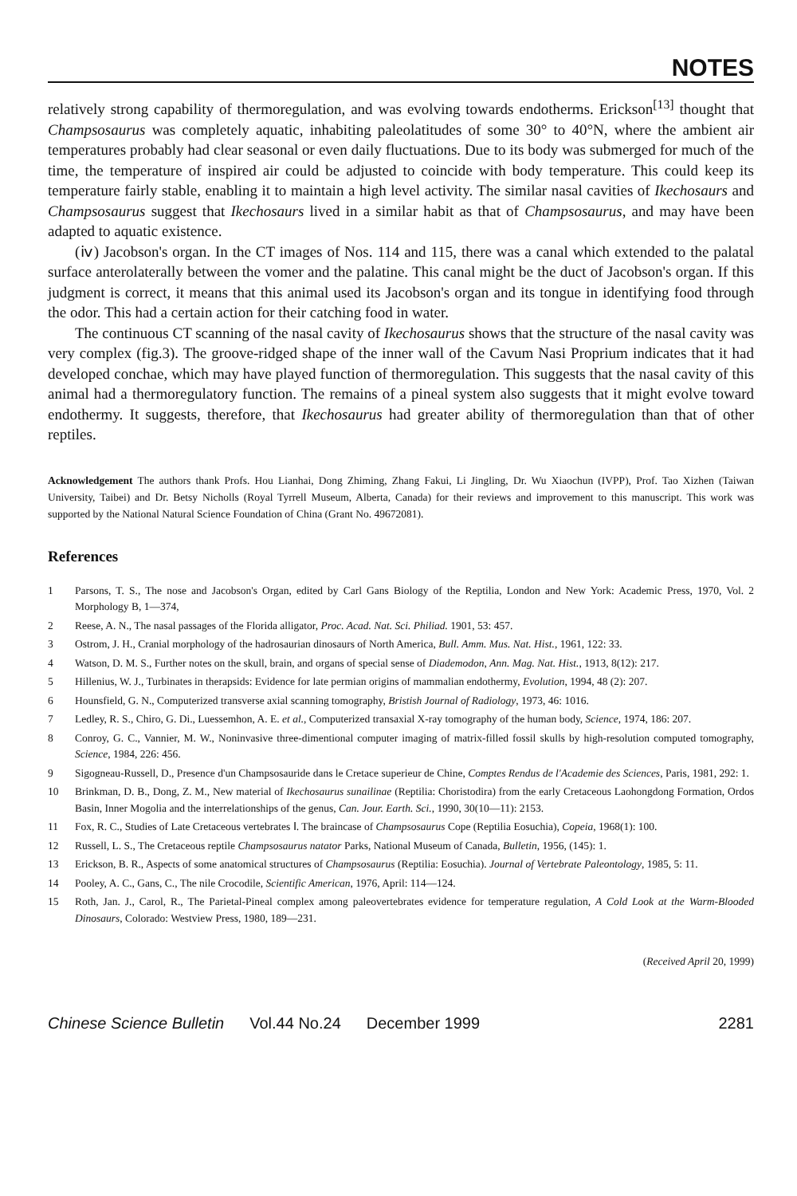NOTES
relatively strong capability of thermoregulation, and was evolving towards endotherms. Erickson<sup>[13]</sup> thought that Champsosaurus was completely aquatic, inhabiting paleolatitudes of some 30° to 40°N, where the ambient air temperatures probably had clear seasonal or even daily fluctuations. Due to its body was submerged for much of the time, the temperature of inspired air could be adjusted to coincide with body temperature. This could keep its temperature fairly stable, enabling it to maintain a high level activity. The similar nasal cavities of Ikechosaurs and Champsosaurus suggest that Ikechosaurs lived in a similar habit as that of Champsosaurus, and may have been adapted to aquatic existence.
(ⅳ) Jacobson's organ. In the CT images of Nos. 114 and 115, there was a canal which extended to the palatal surface anterolaterally between the vomer and the palatine. This canal might be the duct of Jacobson's organ. If this judgment is correct, it means that this animal used its Jacobson's organ and its tongue in identifying food through the odor. This had a certain action for their catching food in water.
The continuous CT scanning of the nasal cavity of Ikechosaurus shows that the structure of the nasal cavity was very complex (fig.3). The groove-ridged shape of the inner wall of the Cavum Nasi Proprium indicates that it had developed conchae, which may have played function of thermoregulation. This suggests that the nasal cavity of this animal had a thermoregulatory function. The remains of a pineal system also suggests that it might evolve toward endothermy. It suggests, therefore, that Ikechosaurus had greater ability of thermoregulation than that of other reptiles.
Acknowledgement The authors thank Profs. Hou Lianhai, Dong Zhiming, Zhang Fakui, Li Jingling, Dr. Wu Xiaochun (IVPP), Prof. Tao Xizhen (Taiwan University, Taibei) and Dr. Betsy Nicholls (Royal Tyrrell Museum, Alberta, Canada) for their reviews and improvement to this manuscript. This work was supported by the National Natural Science Foundation of China (Grant No. 49672081).
References
1 Parsons, T. S., The nose and Jacobson's Organ, edited by Carl Gans Biology of the Reptilia, London and New York: Academic Press, 1970, Vol. 2 Morphology B, 1—374,
2 Reese, A. N., The nasal passages of the Florida alligator, Proc. Acad. Nat. Sci. Philiad. 1901, 53: 457.
3 Ostrom, J. H., Cranial morphology of the hadrosaurian dinosaurs of North America, Bull. Amm. Mus. Nat. Hist., 1961, 122: 33.
4 Watson, D. M. S., Further notes on the skull, brain, and organs of special sense of Diademodon, Ann. Mag. Nat. Hist., 1913, 8(12): 217.
5 Hillenius, W. J., Turbinates in therapsids: Evidence for late permian origins of mammalian endothermy, Evolution, 1994, 48 (2): 207.
6 Hounsfield, G. N., Computerized transverse axial scanning tomography, Bristish Journal of Radiology, 1973, 46: 1016.
7 Ledley, R. S., Chiro, G. Di., Luessemhon, A. E. et al., Computerized transaxial X-ray tomography of the human body, Science, 1974, 186: 207.
8 Conroy, G. C., Vannier, M. W., Noninvasive three-dimentional computer imaging of matrix-filled fossil skulls by high-resolution computed tomography, Science, 1984, 226: 456.
9 Sigogneau-Russell, D., Presence d'un Champsosauride dans le Cretace superieur de Chine, Comptes Rendus de l'Academie des Sciences, Paris, 1981, 292: 1.
10 Brinkman, D. B., Dong, Z. M., New material of Ikechosaurus sunailinae (Reptilia: Choristodira) from the early Cretaceous Laohongdong Formation, Ordos Basin, Inner Mogolia and the interrelationships of the genus, Can. Jour. Earth. Sci., 1990, 30(10—11): 2153.
11 Fox, R. C., Studies of Late Cretaceous vertebrates Ⅰ. The braincase of Champsosaurus Cope (Reptilia Eosuchia), Copeia, 1968(1): 100.
12 Russell, L. S., The Cretaceous reptile Champsosaurus natator Parks, National Museum of Canada, Bulletin, 1956, (145): 1.
13 Erickson, B. R., Aspects of some anatomical structures of Champsosaurus (Reptilia: Eosuchia). Journal of Vertebrate Paleontology, 1985, 5: 11.
14 Pooley, A. C., Gans, C., The nile Crocodile, Scientific American, 1976, April: 114—124.
15 Roth, Jan. J., Carol, R., The Parietal-Pineal complex among paleovertebrates evidence for temperature regulation, A Cold Look at the Warm-Blooded Dinosaurs, Colorado: Westview Press, 1980, 189—231.
(Received April 20, 1999)
Chinese Science Bulletin Vol.44 No.24 December 1999 2281